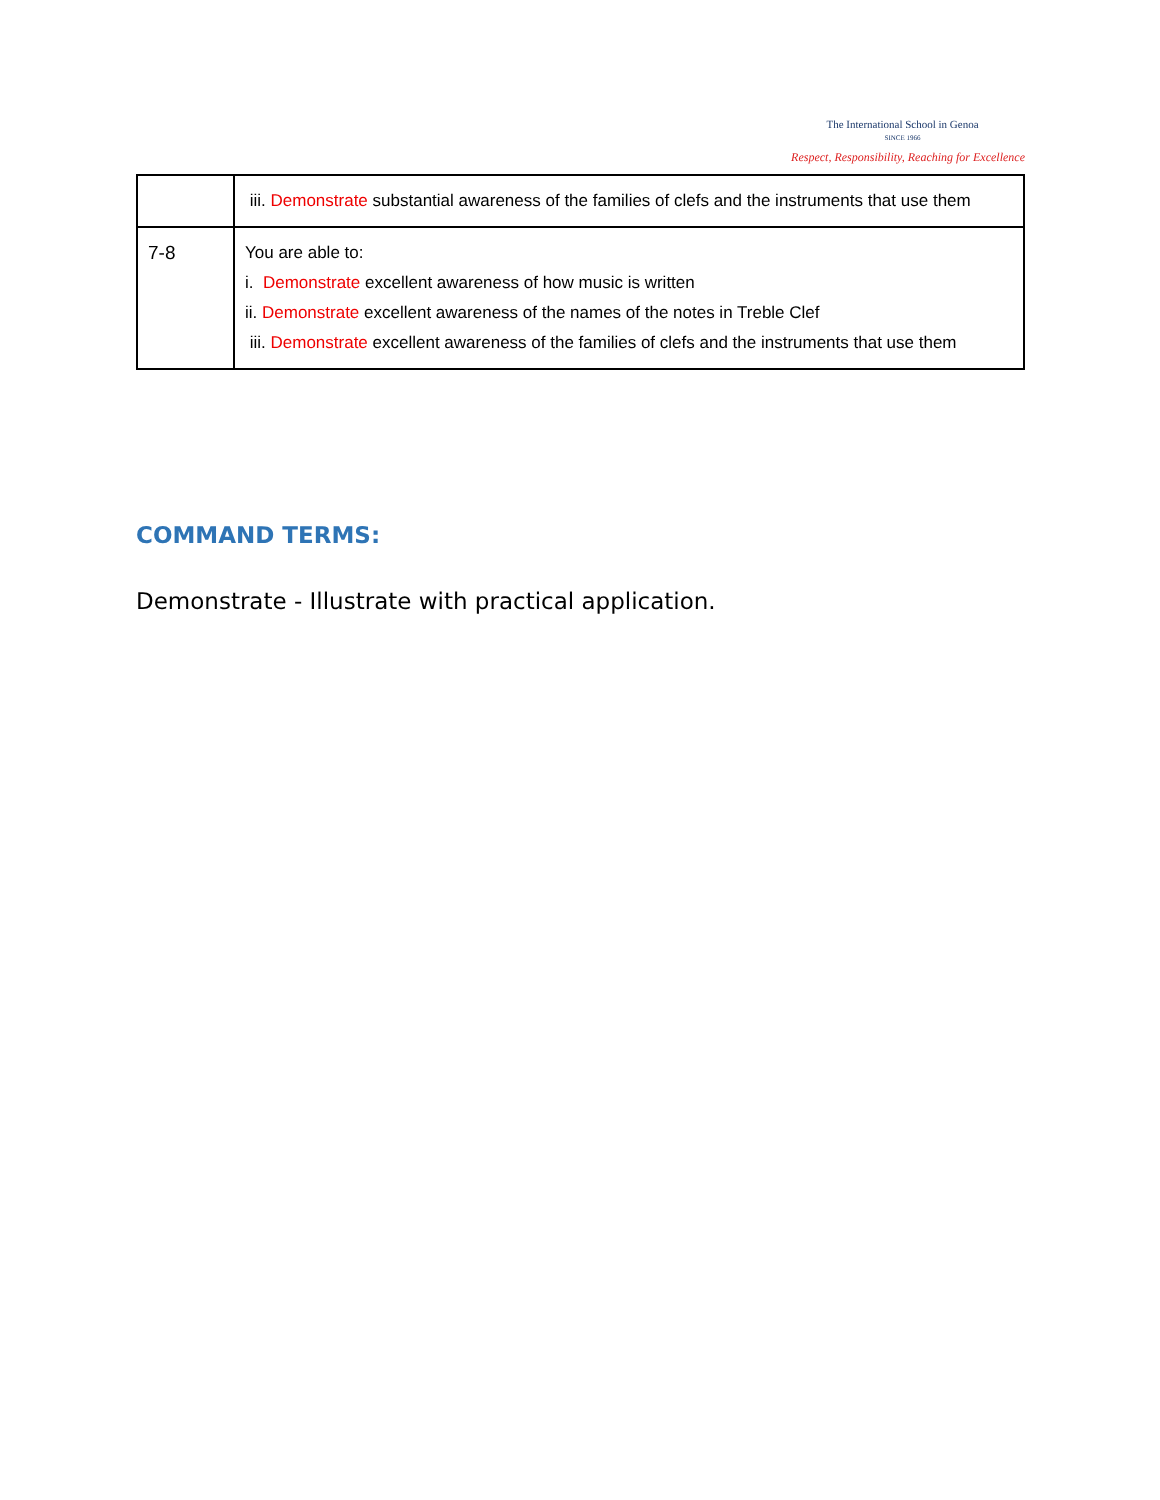The International School in Genoa
SINCE 1966
Respect, Responsibility, Reaching for Excellence
| | iii. Demonstrate substantial awareness of the families of clefs and the instruments that use them |
| 7-8 | You are able to: i. Demonstrate excellent awareness of how music is written ii. Demonstrate excellent awareness of the names of the notes in Treble Clef iii. Demonstrate excellent awareness of the families of clefs and the instruments that use them |
COMMAND TERMS:
Demonstrate - Illustrate with practical application.